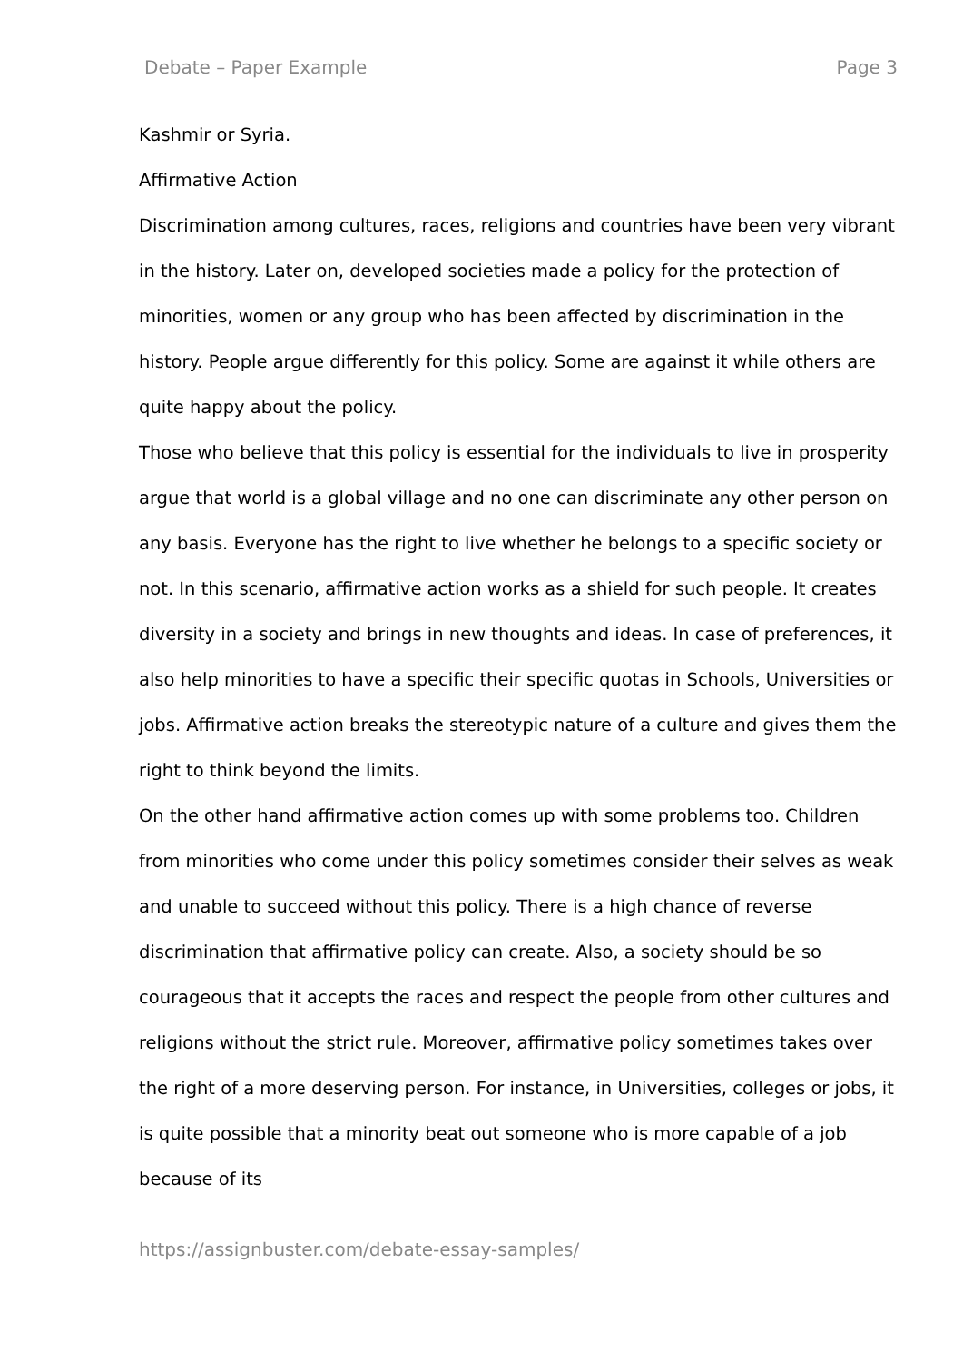Debate – Paper Example Page 3
Kashmir or Syria.
Affirmative Action
Discrimination among cultures, races, religions and countries have been very vibrant in the history. Later on, developed societies made a policy for the protection of minorities, women or any group who has been affected by discrimination in the history. People argue differently for this policy. Some are against it while others are quite happy about the policy.
Those who believe that this policy is essential for the individuals to live in prosperity argue that world is a global village and no one can discriminate any other person on any basis. Everyone has the right to live whether he belongs to a specific society or not. In this scenario, affirmative action works as a shield for such people. It creates diversity in a society and brings in new thoughts and ideas. In case of preferences, it also help minorities to have a specific their specific quotas in Schools, Universities or jobs. Affirmative action breaks the stereotypic nature of a culture and gives them the right to think beyond the limits.
On the other hand affirmative action comes up with some problems too. Children from minorities who come under this policy sometimes consider their selves as weak and unable to succeed without this policy. There is a high chance of reverse discrimination that affirmative policy can create. Also, a society should be so courageous that it accepts the races and respect the people from other cultures and religions without the strict rule. Moreover, affirmative policy sometimes takes over the right of a more deserving person. For instance, in Universities, colleges or jobs, it is quite possible that a minority beat out someone who is more capable of a job because of its
https://assignbuster.com/debate-essay-samples/